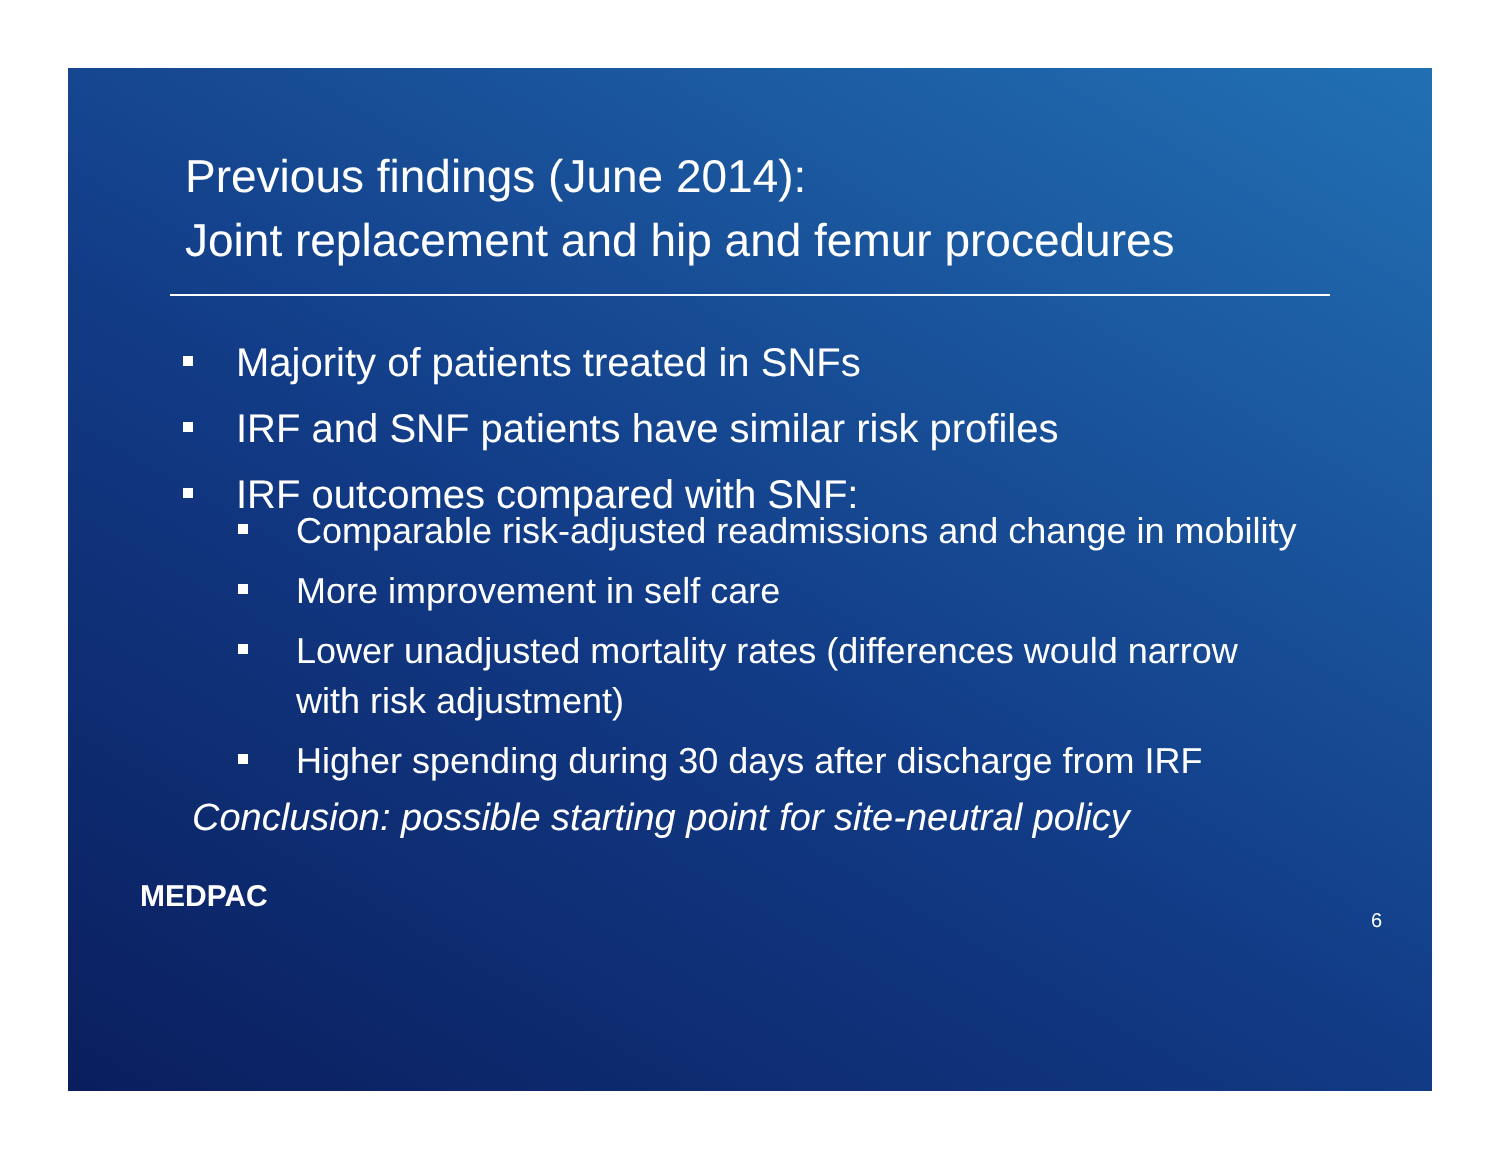Previous findings (June 2014):
Joint replacement and hip and femur procedures
Majority of patients treated in SNFs
IRF and SNF patients have similar risk profiles
IRF outcomes compared with SNF:
Comparable risk-adjusted readmissions and change in mobility
More improvement in self care
Lower unadjusted mortality rates (differences would narrow with risk adjustment)
Higher spending during 30 days after discharge from IRF
Conclusion: possible starting point for site-neutral policy
MEDPAC 6